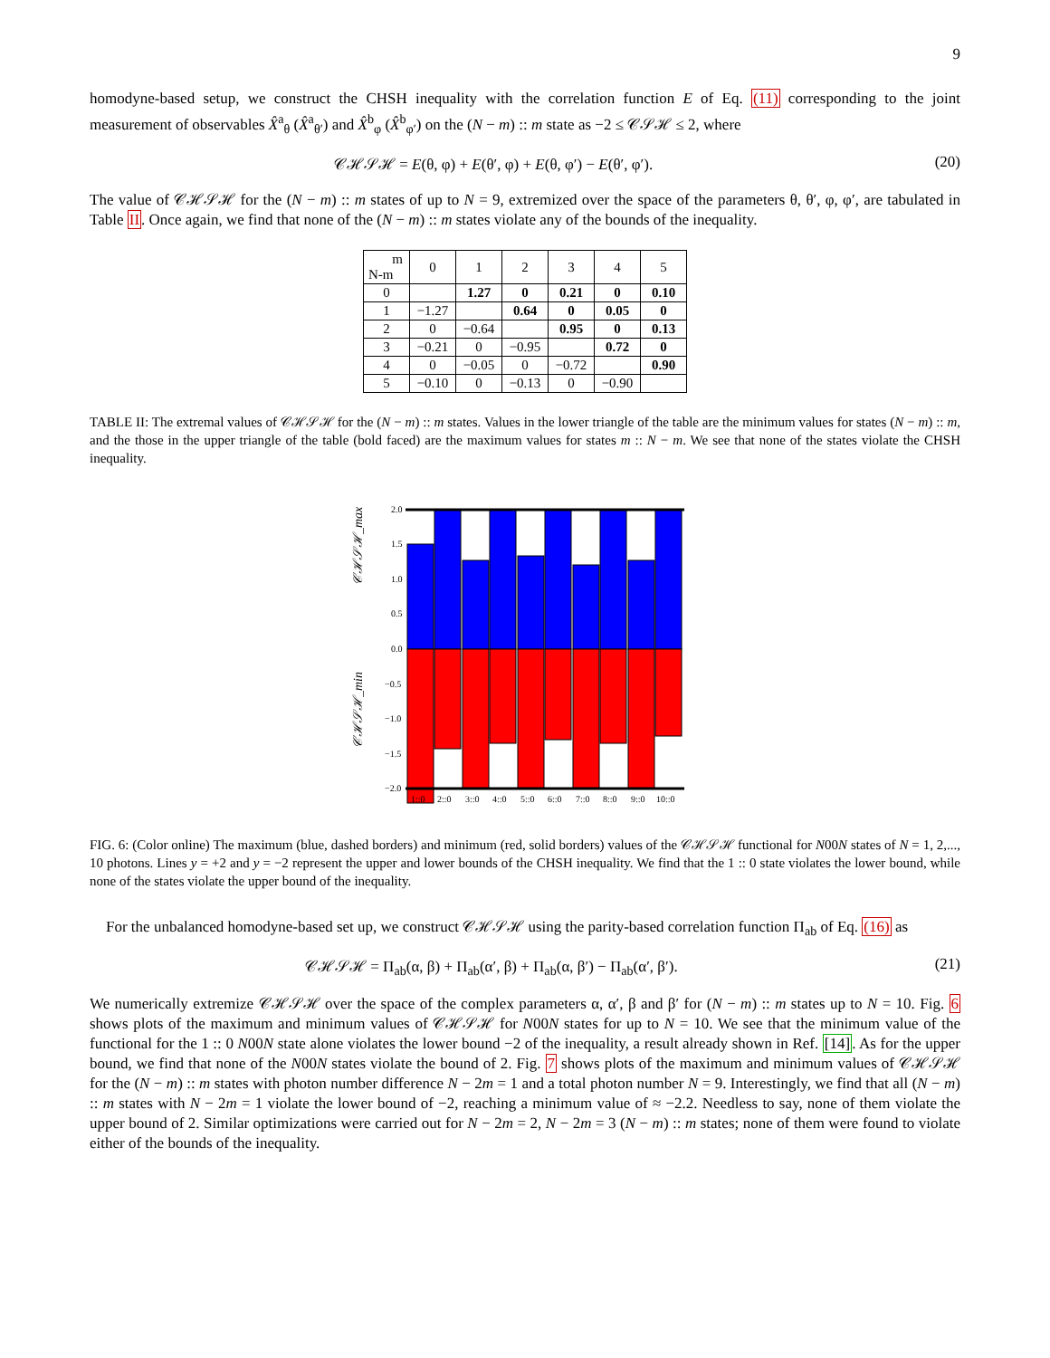9
homodyne-based setup, we construct the CHSH inequality with the correlation function E of Eq. (11) corresponding to the joint measurement of observables X̂<sup>a</sup><sub>θ</sub> (X̂<sup>a</sup><sub>θ′</sub>) and X̂<sup>b</sup><sub>φ</sub> (X̂<sup>b</sup><sub>φ′</sub>) on the (N − m) :: m state as −2 ≤ 𝒞𝒮ℋ ≤ 2, where
𝒞ℋ𝒮ℋ = E(θ, φ) + E(θ′, φ) + E(θ, φ′) − E(θ′, φ′). (20)
The value of 𝒞ℋ𝒮ℋ for the (N − m) :: m states of up to N = 9, extremized over the space of the parameters θ, θ′, φ, φ′, are tabulated in Table II. Once again, we find that none of the (N − m) :: m states violate any of the bounds of the inequality.
| m N-m | 0 | 1 | 2 | 3 | 4 | 5 |
| 0 | | 1.27 | 0 | 0.21 | 0 | 0.10 |
| 1 | −1.27 | | 0.64 | 0 | 0.05 | 0 |
| 2 | 0 | −0.64 | | 0.95 | 0 | 0.13 |
| 3 | −0.21 | 0 | −0.95 | | 0.72 | 0 |
| 4 | 0 | −0.05 | 0 | −0.72 | | 0.90 |
| 5 | −0.10 | 0 | −0.13 | 0 | −0.90 | |
TABLE II: The extremal values of 𝒞ℋ𝒮ℋ for the (N − m) :: m states. Values in the lower triangle of the table are the minimum values for states (N − m) :: m, and the those in the upper triangle of the table (bold faced) are the maximum values for states m :: N − m. We see that none of the states violate the CHSH inequality.
𝒞ℋ𝒮ℋ_max
𝒞ℋ𝒮ℋ_min
2.0
1.5
1.0
0.5
0.0
−0.5
−1.0
−1.5
−2.0
1::0
2::0
3::0
4::0
5::0
6::0
7::0
8::0
9::0
10::0
FIG. 6: (Color online) The maximum (blue, dashed borders) and minimum (red, solid borders) values of the 𝒞ℋ𝒮ℋ functional for N00N states of N = 1, 2,..., 10 photons. Lines y = +2 and y = −2 represent the upper and lower bounds of the CHSH inequality. We find that the 1 :: 0 state violates the lower bound, while none of the states violate the upper bound of the inequality.
For the unbalanced homodyne-based set up, we construct 𝒞ℋ𝒮ℋ using the parity-based correlation function Π<sub>ab</sub> of Eq. (16) as
𝒞ℋ𝒮ℋ = Π<sub>ab</sub>(α, β) + Π<sub>ab</sub>(α′, β) + Π<sub>ab</sub>(α, β′) − Π<sub>ab</sub>(α′, β′). (21)
We numerically extremize 𝒞ℋ𝒮ℋ over the space of the complex parameters α, α′, β and β′ for (N − m) :: m states up to N = 10. Fig. 6 shows plots of the maximum and minimum values of 𝒞ℋ𝒮ℋ for N00N states for up to N = 10. We see that the minimum value of the functional for the 1 :: 0 N00N state alone violates the lower bound −2 of the inequality, a result already shown in Ref. [14]. As for the upper bound, we find that none of the N00N states violate the bound of 2. Fig. 7 shows plots of the maximum and minimum values of 𝒞ℋ𝒮ℋ for the (N − m) :: m states with photon number difference N − 2m = 1 and a total photon number N = 9. Interestingly, we find that all (N − m) :: m states with N − 2m = 1 violate the lower bound of −2, reaching a minimum value of ≈ −2.2. Needless to say, none of them violate the upper bound of 2. Similar optimizations were carried out for N − 2m = 2, N − 2m = 3 (N − m) :: m states; none of them were found to violate either of the bounds of the inequality.